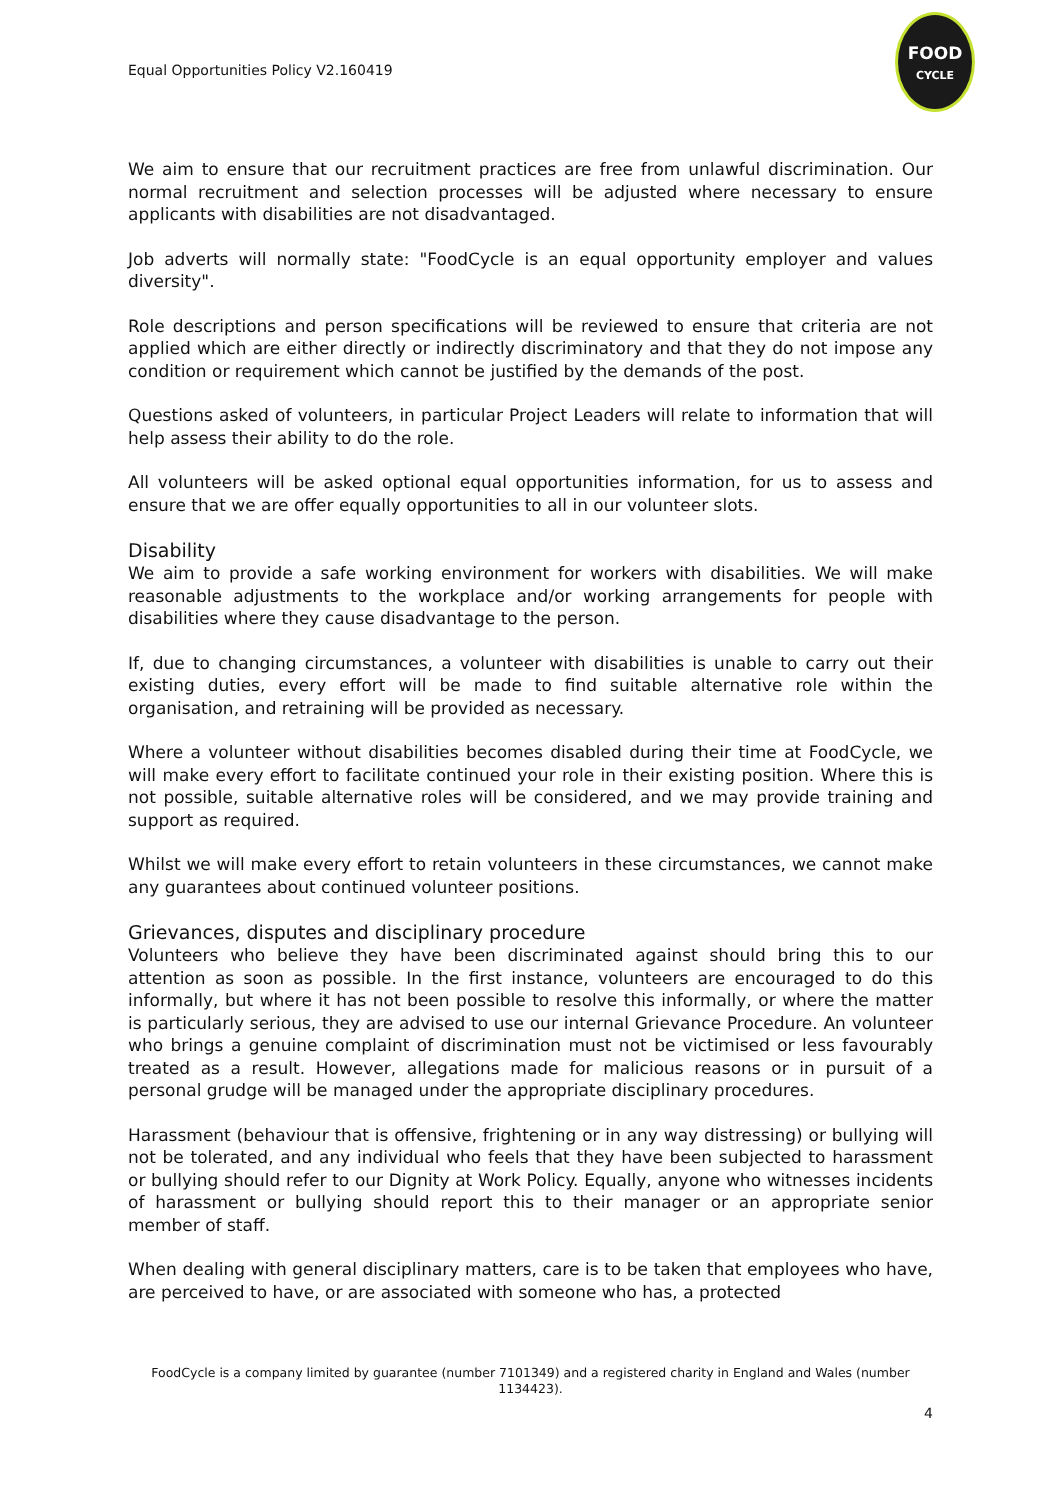Equal Opportunities Policy V2.160419
FOOD
CYCLE
We aim to ensure that our recruitment practices are free from unlawful discrimination. Our normal recruitment and selection processes will be adjusted where necessary to ensure applicants with disabilities are not disadvantaged.
Job adverts will normally state: "FoodCycle is an equal opportunity employer and values diversity".
Role descriptions and person specifications will be reviewed to ensure that criteria are not applied which are either directly or indirectly discriminatory and that they do not impose any condition or requirement which cannot be justified by the demands of the post.
Questions asked of volunteers, in particular Project Leaders will relate to information that will help assess their ability to do the role.
All volunteers will be asked optional equal opportunities information, for us to assess and ensure that we are offer equally opportunities to all in our volunteer slots.
Disability
We aim to provide a safe working environment for workers with disabilities. We will make reasonable adjustments to the workplace and/or working arrangements for people with disabilities where they cause disadvantage to the person.
If, due to changing circumstances, a volunteer with disabilities is unable to carry out their existing duties, every effort will be made to find suitable alternative role within the organisation, and retraining will be provided as necessary.
Where a volunteer without disabilities becomes disabled during their time at FoodCycle, we will make every effort to facilitate continued your role in their existing position. Where this is not possible, suitable alternative roles will be considered, and we may provide training and support as required.
Whilst we will make every effort to retain volunteers in these circumstances, we cannot make any guarantees about continued volunteer positions.
Grievances, disputes and disciplinary procedure
Volunteers who believe they have been discriminated against should bring this to our attention as soon as possible. In the first instance, volunteers are encouraged to do this informally, but where it has not been possible to resolve this informally, or where the matter is particularly serious, they are advised to use our internal Grievance Procedure. An volunteer who brings a genuine complaint of discrimination must not be victimised or less favourably treated as a result. However, allegations made for malicious reasons or in pursuit of a personal grudge will be managed under the appropriate disciplinary procedures.
Harassment (behaviour that is offensive, frightening or in any way distressing) or bullying will not be tolerated, and any individual who feels that they have been subjected to harassment or bullying should refer to our Dignity at Work Policy. Equally, anyone who witnesses incidents of harassment or bullying should report this to their manager or an appropriate senior member of staff.
When dealing with general disciplinary matters, care is to be taken that employees who have, are perceived to have, or are associated with someone who has, a protected
FoodCycle is a company limited by guarantee (number 7101349) and a registered charity in England and Wales (number 1134423).
4